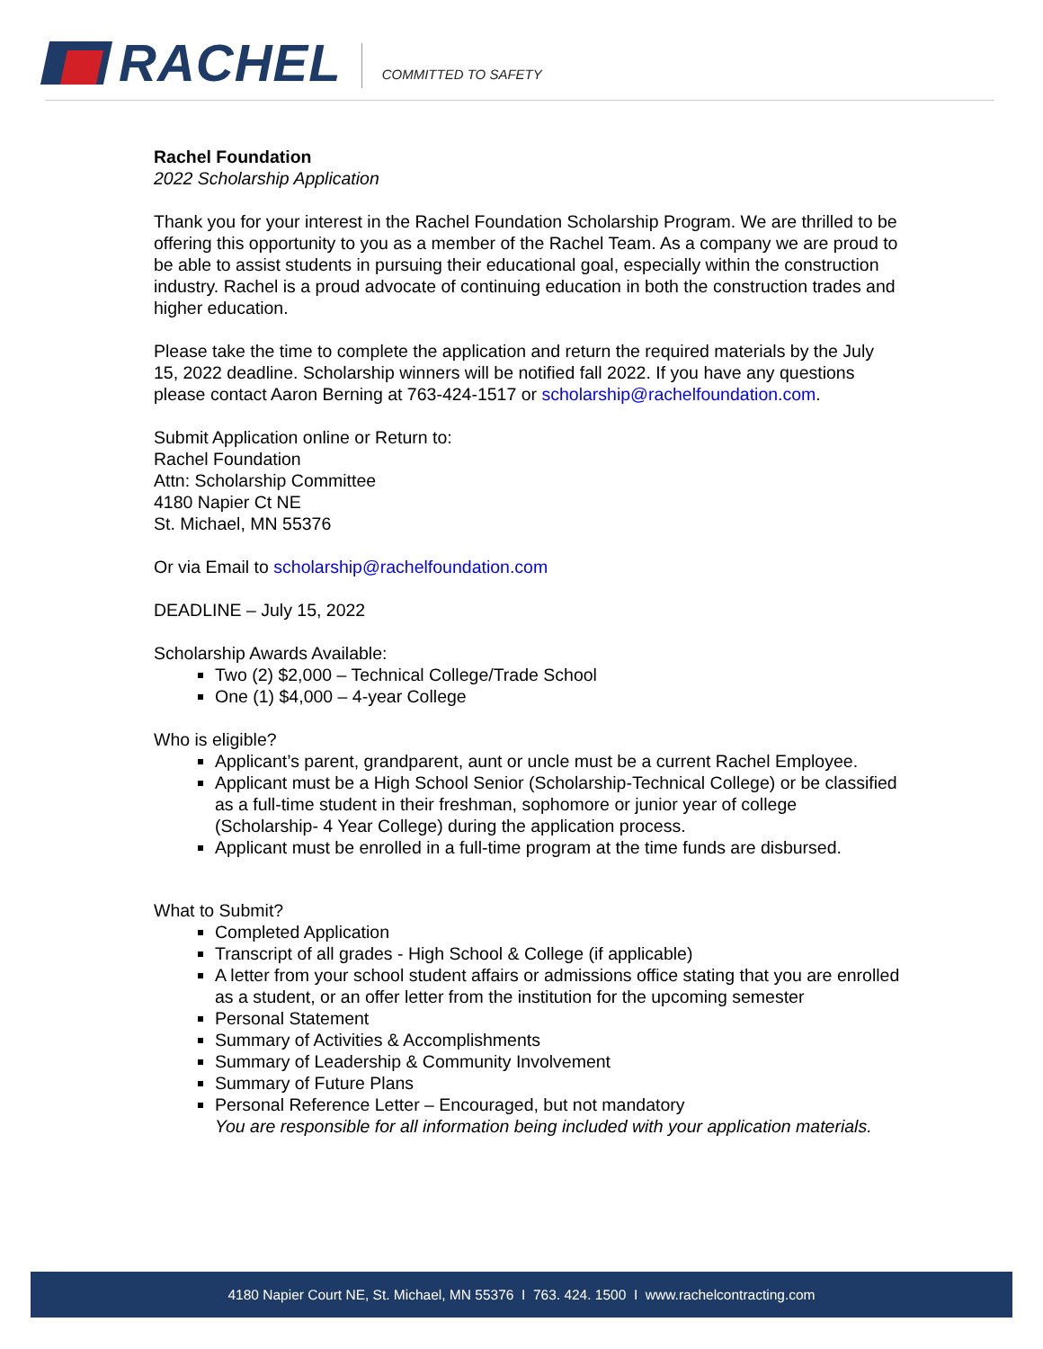RACHEL
COMMITTED TO SAFETY
Rachel Foundation
2022 Scholarship Application
Thank you for your interest in the Rachel Foundation Scholarship Program. We are thrilled to be offering this opportunity to you as a member of the Rachel Team. As a company we are proud to be able to assist students in pursuing their educational goal, especially within the construction industry. Rachel is a proud advocate of continuing education in both the construction trades and higher education.
Please take the time to complete the application and return the required materials by the July 15, 2022 deadline. Scholarship winners will be notified fall 2022. If you have any questions please contact Aaron Berning at 763-424-1517 or scholarship@rachelfoundation.com.
Submit Application online or Return to:
Rachel Foundation
Attn: Scholarship Committee
4180 Napier Ct NE
St. Michael, MN 55376
Or via Email to scholarship@rachelfoundation.com
DEADLINE – July 15, 2022
Scholarship Awards Available:
Two (2) $2,000 – Technical College/Trade School
One (1) $4,000 – 4-year College
Who is eligible?
Applicant’s parent, grandparent, aunt or uncle must be a current Rachel Employee.
Applicant must be a High School Senior (Scholarship-Technical College) or be classified as a full-time student in their freshman, sophomore or junior year of college (Scholarship- 4 Year College) during the application process.
Applicant must be enrolled in a full-time program at the time funds are disbursed.
What to Submit?
Completed Application
Transcript of all grades - High School & College (if applicable)
A letter from your school student affairs or admissions office stating that you are enrolled as a student, or an offer letter from the institution for the upcoming semester
Personal Statement
Summary of Activities & Accomplishments
Summary of Leadership & Community Involvement
Summary of Future Plans
Personal Reference Letter – Encouraged, but not mandatory
You are responsible for all information being included with your application materials.
4180 Napier Court NE, St. Michael, MN 55376 I 763. 424. 1500 I www.rachelcontracting.com